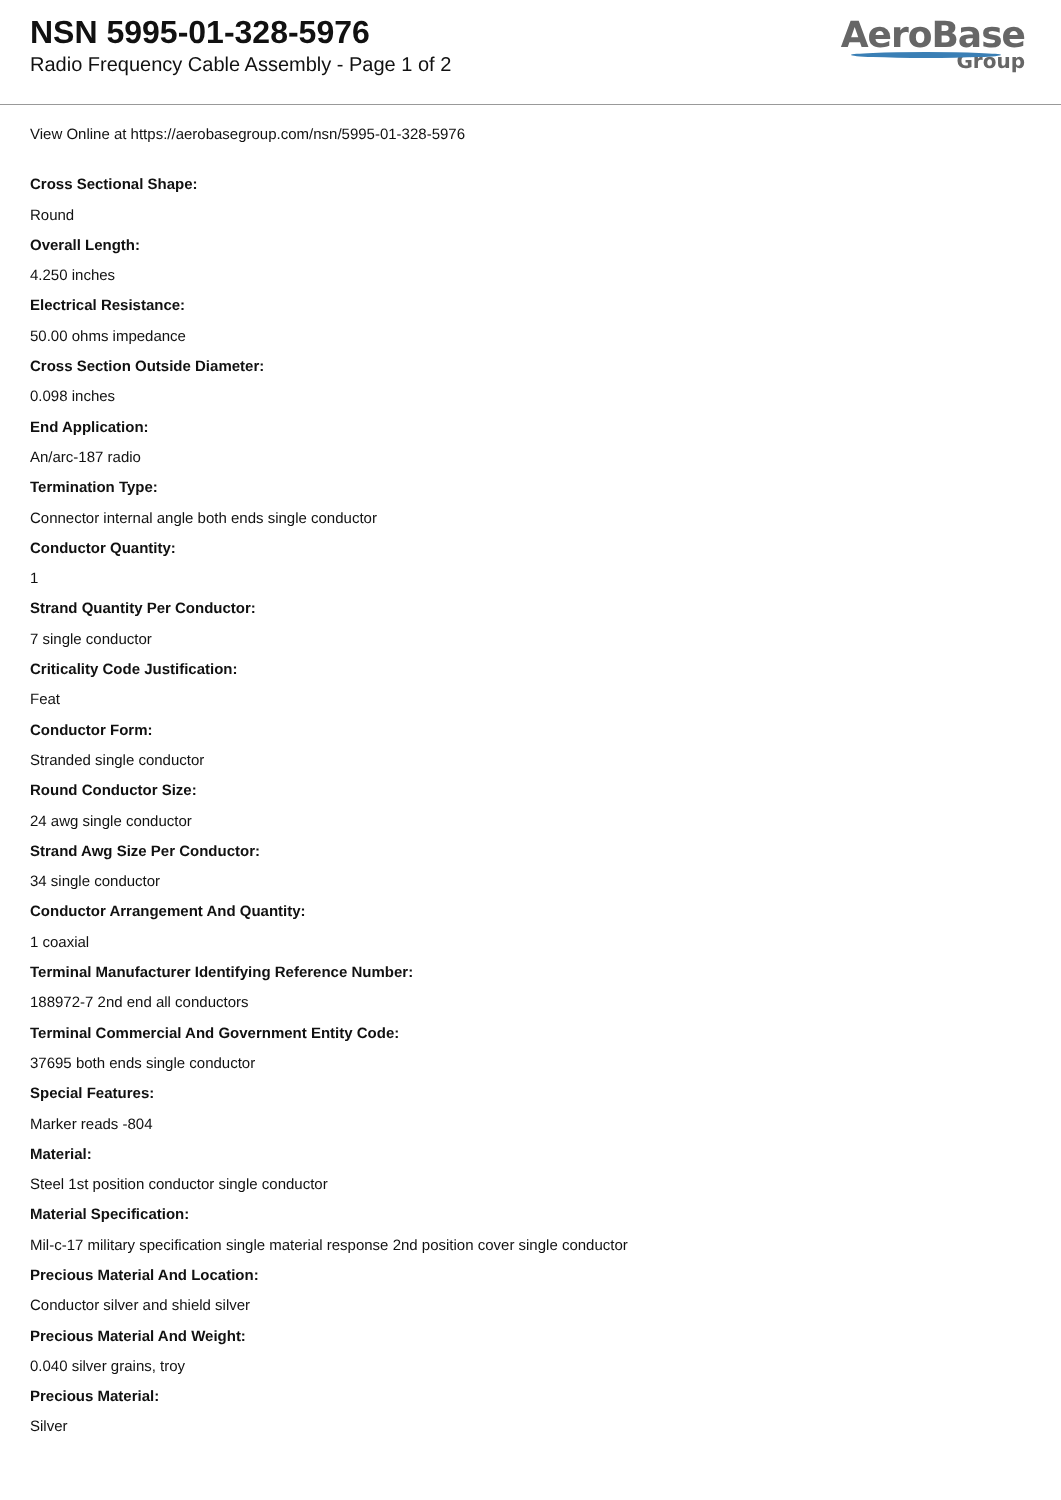NSN 5995-01-328-5976
Radio Frequency Cable Assembly - Page 1 of 2
AeroBase
Group
View Online at https://aerobasegroup.com/nsn/5995-01-328-5976
Cross Sectional Shape:
Round
Overall Length:
4.250 inches
Electrical Resistance:
50.00 ohms impedance
Cross Section Outside Diameter:
0.098 inches
End Application:
An/arc-187 radio
Termination Type:
Connector internal angle both ends single conductor
Conductor Quantity:
1
Strand Quantity Per Conductor:
7 single conductor
Criticality Code Justification:
Feat
Conductor Form:
Stranded single conductor
Round Conductor Size:
24 awg single conductor
Strand Awg Size Per Conductor:
34 single conductor
Conductor Arrangement And Quantity:
1 coaxial
Terminal Manufacturer Identifying Reference Number:
188972-7 2nd end all conductors
Terminal Commercial And Government Entity Code:
37695 both ends single conductor
Special Features:
Marker reads -804
Material:
Steel 1st position conductor single conductor
Material Specification:
Mil-c-17 military specification single material response 2nd position cover single conductor
Precious Material And Location:
Conductor silver and shield silver
Precious Material And Weight:
0.040 silver grains, troy
Precious Material:
Silver